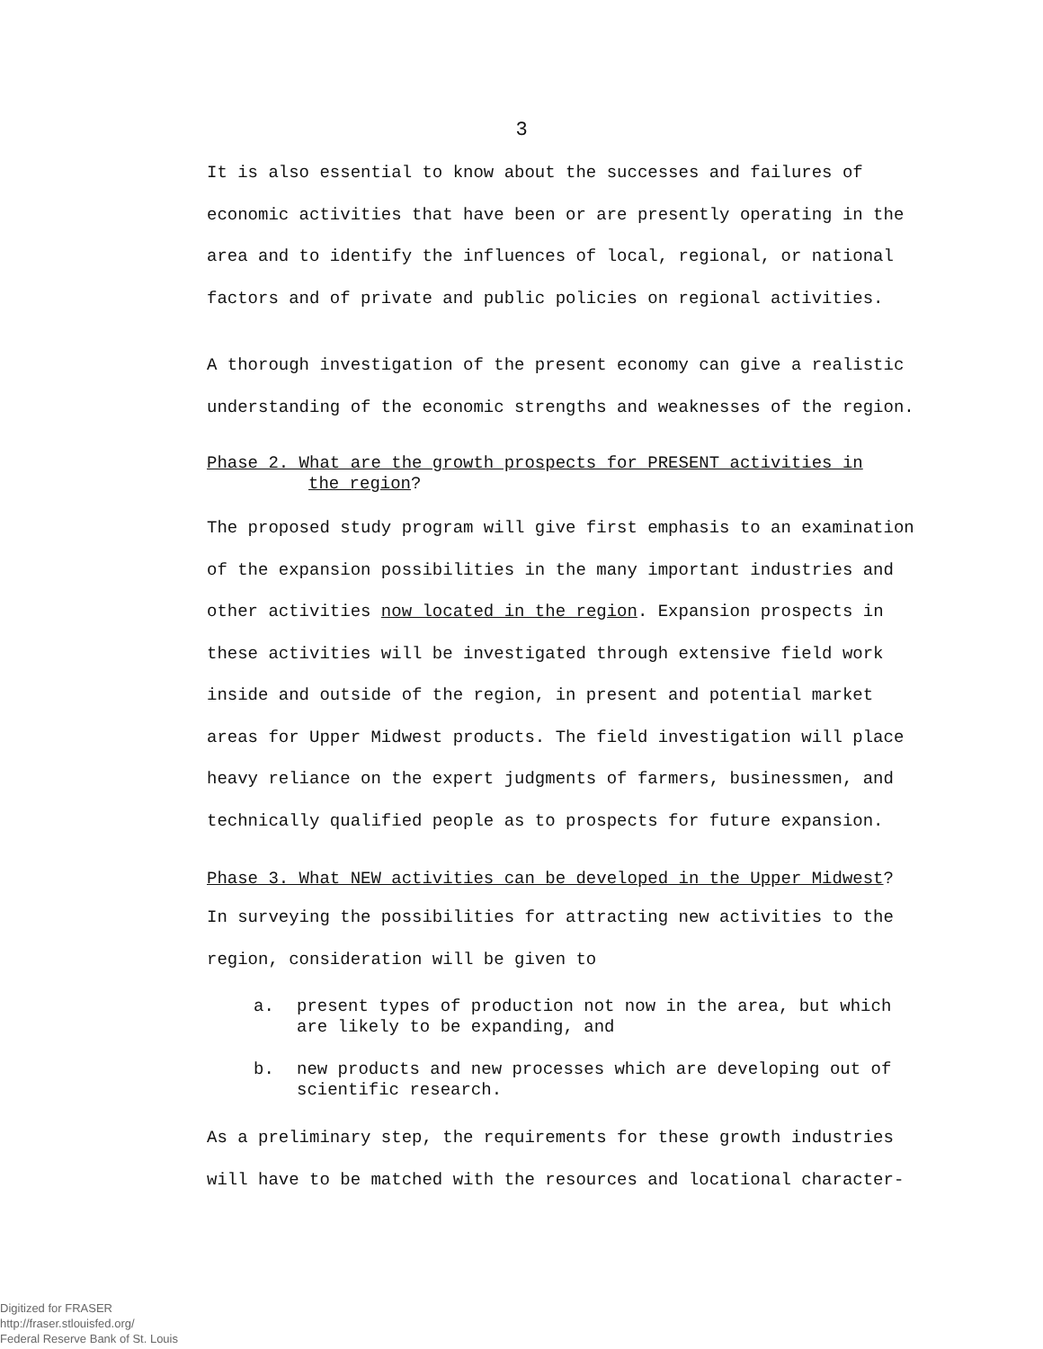3
It is also essential to know about the successes and failures of economic activities that have been or are presently operating in the area and to identify the influences of local, regional, or national factors and of private and public policies on regional activities.
A thorough investigation of the present economy can give a realistic understanding of the economic strengths and weaknesses of the region.
Phase 2. What are the growth prospects for PRESENT activities in
the region?
The proposed study program will give first emphasis to an examination of the expansion possibilities in the many important industries and other activities now located in the region. Expansion prospects in these activities will be investigated through extensive field work inside and outside of the region, in present and potential market areas for Upper Midwest products. The field investigation will place heavy reliance on the expert judgments of farmers, businessmen, and technically qualified people as to prospects for future expansion.
Phase 3. What NEW activities can be developed in the Upper Midwest?
In surveying the possibilities for attracting new activities to the region, consideration will be given to
a. present types of production not now in the area, but which are likely to be expanding, and
b. new products and new processes which are developing out of scientific research.
As a preliminary step, the requirements for these growth industries will have to be matched with the resources and locational character-
Digitized for FRASER
http://fraser.stlouisfed.org/
Federal Reserve Bank of St. Louis